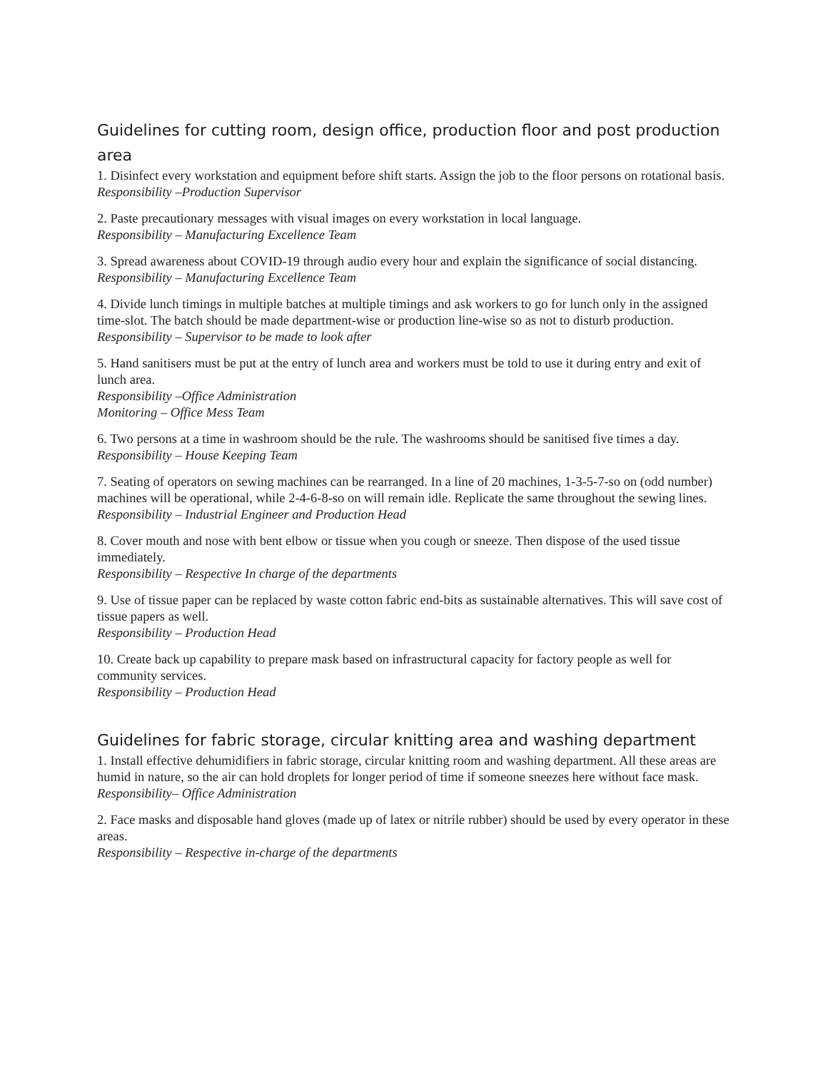Guidelines for cutting room, design office, production floor and post production area
1. Disinfect every workstation and equipment before shift starts. Assign the job to the floor persons on rotational basis.
Responsibility –Production Supervisor
2. Paste precautionary messages with visual images on every workstation in local language.
Responsibility – Manufacturing Excellence Team
3. Spread awareness about COVID-19 through audio every hour and explain the significance of social distancing.
Responsibility – Manufacturing Excellence Team
4. Divide lunch timings in multiple batches at multiple timings and ask workers to go for lunch only in the assigned time-slot. The batch should be made department-wise or production line-wise so as not to disturb production.
Responsibility – Supervisor to be made to look after
5. Hand sanitisers must be put at the entry of lunch area and workers must be told to use it during entry and exit of lunch area.
Responsibility –Office Administration
Monitoring – Office Mess Team
6. Two persons at a time in washroom should be the rule. The washrooms should be sanitised five times a day.
Responsibility – House Keeping Team
7. Seating of operators on sewing machines can be rearranged. In a line of 20 machines, 1-3-5-7-so on (odd number) machines will be operational, while 2-4-6-8-so on will remain idle. Replicate the same throughout the sewing lines.
Responsibility – Industrial Engineer and Production Head
8. Cover mouth and nose with bent elbow or tissue when you cough or sneeze. Then dispose of the used tissue immediately.
Responsibility – Respective In charge of the departments
9. Use of tissue paper can be replaced by waste cotton fabric end-bits as sustainable alternatives. This will save cost of tissue papers as well.
Responsibility – Production Head
10. Create back up capability to prepare mask based on infrastructural capacity for factory people as well for community services.
Responsibility – Production Head
Guidelines for fabric storage, circular knitting area and washing department
1. Install effective dehumidifiers in fabric storage, circular knitting room and washing department. All these areas are humid in nature, so the air can hold droplets for longer period of time if someone sneezes here without face mask.
Responsibility– Office Administration
2. Face masks and disposable hand gloves (made up of latex or nitrile rubber) should be used by every operator in these areas.
Responsibility – Respective in-charge of the departments